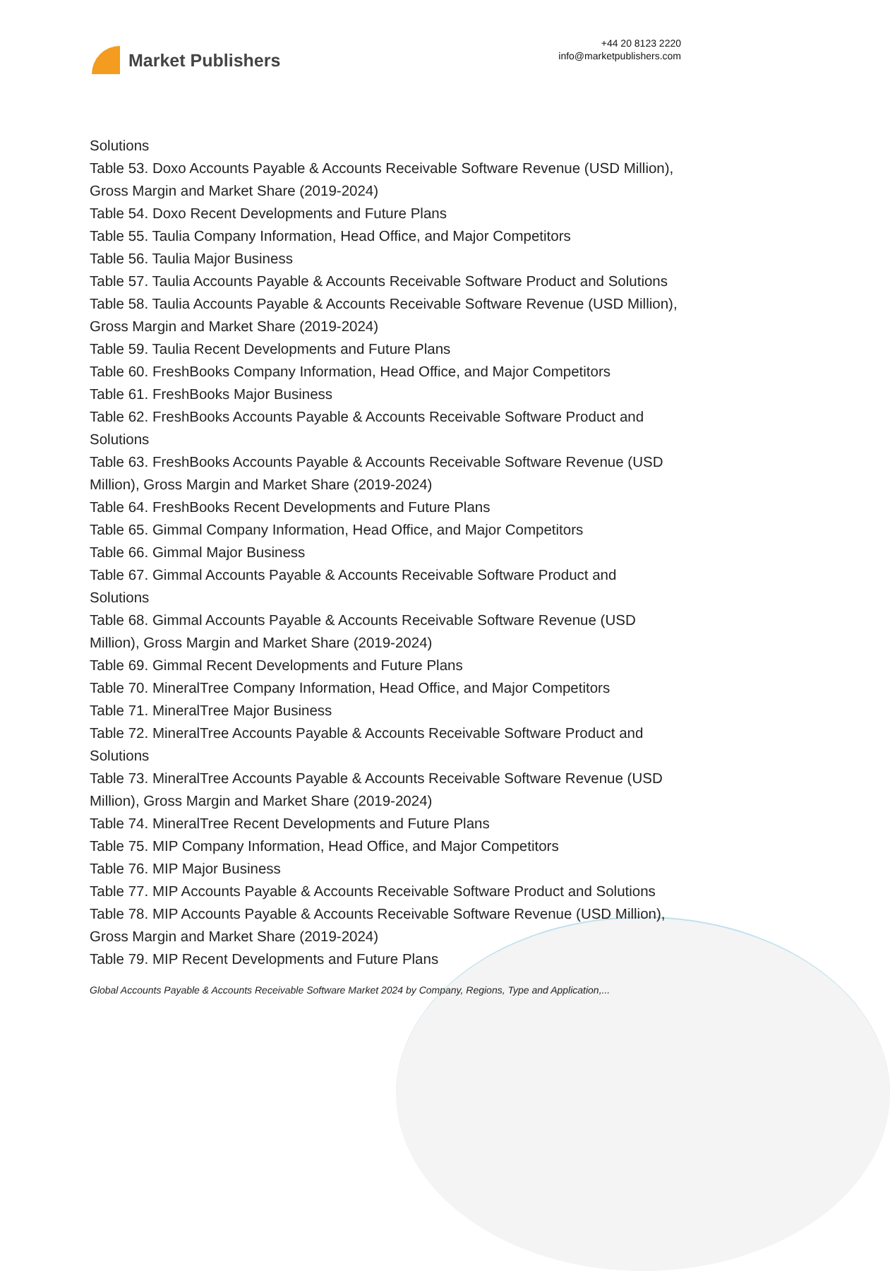Market Publishers
+44 20 8123 2220
info@marketpublishers.com
Solutions
Table 53. Doxo Accounts Payable & Accounts Receivable Software Revenue (USD Million), Gross Margin and Market Share (2019-2024)
Table 54. Doxo Recent Developments and Future Plans
Table 55. Taulia Company Information, Head Office, and Major Competitors
Table 56. Taulia Major Business
Table 57. Taulia Accounts Payable & Accounts Receivable Software Product and Solutions
Table 58. Taulia Accounts Payable & Accounts Receivable Software Revenue (USD Million), Gross Margin and Market Share (2019-2024)
Table 59. Taulia Recent Developments and Future Plans
Table 60. FreshBooks Company Information, Head Office, and Major Competitors
Table 61. FreshBooks Major Business
Table 62. FreshBooks Accounts Payable & Accounts Receivable Software Product and Solutions
Table 63. FreshBooks Accounts Payable & Accounts Receivable Software Revenue (USD Million), Gross Margin and Market Share (2019-2024)
Table 64. FreshBooks Recent Developments and Future Plans
Table 65. Gimmal Company Information, Head Office, and Major Competitors
Table 66. Gimmal Major Business
Table 67. Gimmal Accounts Payable & Accounts Receivable Software Product and Solutions
Table 68. Gimmal Accounts Payable & Accounts Receivable Software Revenue (USD Million), Gross Margin and Market Share (2019-2024)
Table 69. Gimmal Recent Developments and Future Plans
Table 70. MineralTree Company Information, Head Office, and Major Competitors
Table 71. MineralTree Major Business
Table 72. MineralTree Accounts Payable & Accounts Receivable Software Product and Solutions
Table 73. MineralTree Accounts Payable & Accounts Receivable Software Revenue (USD Million), Gross Margin and Market Share (2019-2024)
Table 74. MineralTree Recent Developments and Future Plans
Table 75. MIP Company Information, Head Office, and Major Competitors
Table 76. MIP Major Business
Table 77. MIP Accounts Payable & Accounts Receivable Software Product and Solutions
Table 78. MIP Accounts Payable & Accounts Receivable Software Revenue (USD Million), Gross Margin and Market Share (2019-2024)
Table 79. MIP Recent Developments and Future Plans
Global Accounts Payable & Accounts Receivable Software Market 2024 by Company, Regions, Type and Application,...